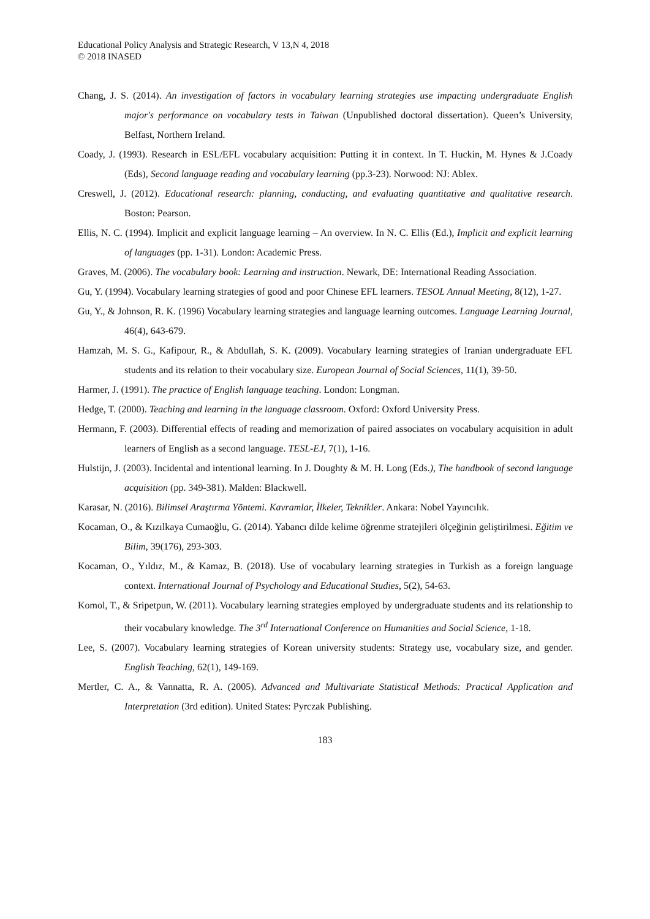Educational Policy Analysis and Strategic Research, V 13,N 4, 2018
© 2018 INASED
Chang, J. S. (2014). An investigation of factors in vocabulary learning strategies use impacting undergraduate English major's performance on vocabulary tests in Taiwan (Unpublished doctoral dissertation). Queen’s University, Belfast, Northern Ireland.
Coady, J. (1993). Research in ESL/EFL vocabulary acquisition: Putting it in context. In T. Huckin, M. Hynes & J.Coady (Eds), Second language reading and vocabulary learning (pp.3-23). Norwood: NJ: Ablex.
Creswell, J. (2012). Educational research: planning, conducting, and evaluating quantitative and qualitative research. Boston: Pearson.
Ellis, N. C. (1994). Implicit and explicit language learning – An overview. In N. C. Ellis (Ed.), Implicit and explicit learning of languages (pp. 1-31). London: Academic Press.
Graves, M. (2006). The vocabulary book: Learning and instruction. Newark, DE: International Reading Association.
Gu, Y. (1994). Vocabulary learning strategies of good and poor Chinese EFL learners. TESOL Annual Meeting, 8(12), 1-27.
Gu, Y., & Johnson, R. K. (1996) Vocabulary learning strategies and language learning outcomes. Language Learning Journal, 46(4), 643-679.
Hamzah, M. S. G., Kafipour, R., & Abdullah, S. K. (2009). Vocabulary learning strategies of Iranian undergraduate EFL students and its relation to their vocabulary size. European Journal of Social Sciences, 11(1), 39-50.
Harmer, J. (1991). The practice of English language teaching. London: Longman.
Hedge, T. (2000). Teaching and learning in the language classroom. Oxford: Oxford University Press.
Hermann, F. (2003). Differential effects of reading and memorization of paired associates on vocabulary acquisition in adult learners of English as a second language. TESL-EJ, 7(1), 1-16.
Hulstijn, J. (2003). Incidental and intentional learning. In J. Doughty & M. H. Long (Eds.), The handbook of second language acquisition (pp. 349-381). Malden: Blackwell.
Karasar, N. (2016). Bilimsel Araştırma Yöntemi. Kavramlar, İlkeler, Teknikler. Ankara: Nobel Yayıncılık.
Kocaman, O., & Kızılkaya Cumaoğlu, G. (2014). Yabancı dilde kelime öğrenme stratejileri ölçeğinin geliştirilmesi. Eğitim ve Bilim, 39(176), 293-303.
Kocaman, O., Yıldız, M., & Kamaz, B. (2018). Use of vocabulary learning strategies in Turkish as a foreign language context. International Journal of Psychology and Educational Studies, 5(2), 54-63.
Komol, T., & Sripetpun, W. (2011). Vocabulary learning strategies employed by undergraduate students and its relationship to their vocabulary knowledge. The 3<sup>rd</sup> International Conference on Humanities and Social Science, 1-18.
Lee, S. (2007). Vocabulary learning strategies of Korean university students: Strategy use, vocabulary size, and gender. English Teaching, 62(1), 149-169.
Mertler, C. A., & Vannatta, R. A. (2005). Advanced and Multivariate Statistical Methods: Practical Application and Interpretation (3rd edition). United States: Pyrczak Publishing.
183